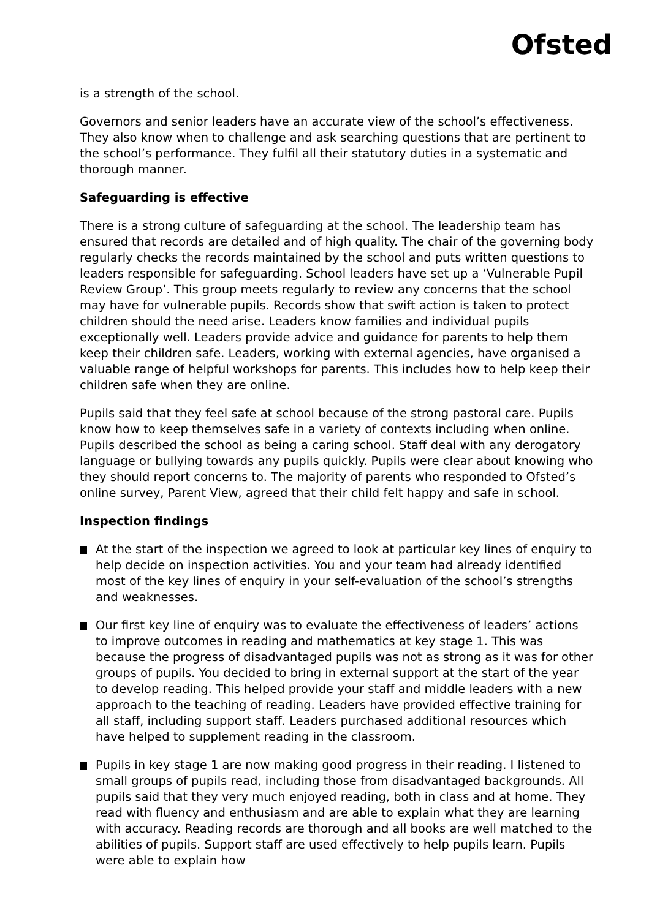Ofsted
is a strength of the school.
Governors and senior leaders have an accurate view of the school’s effectiveness. They also know when to challenge and ask searching questions that are pertinent to the school’s performance. They fulfil all their statutory duties in a systematic and thorough manner.
Safeguarding is effective
There is a strong culture of safeguarding at the school. The leadership team has ensured that records are detailed and of high quality. The chair of the governing body regularly checks the records maintained by the school and puts written questions to leaders responsible for safeguarding. School leaders have set up a ‘Vulnerable Pupil Review Group’. This group meets regularly to review any concerns that the school may have for vulnerable pupils. Records show that swift action is taken to protect children should the need arise. Leaders know families and individual pupils exceptionally well. Leaders provide advice and guidance for parents to help them keep their children safe. Leaders, working with external agencies, have organised a valuable range of helpful workshops for parents. This includes how to help keep their children safe when they are online.
Pupils said that they feel safe at school because of the strong pastoral care. Pupils know how to keep themselves safe in a variety of contexts including when online. Pupils described the school as being a caring school. Staff deal with any derogatory language or bullying towards any pupils quickly. Pupils were clear about knowing who they should report concerns to. The majority of parents who responded to Ofsted’s online survey, Parent View, agreed that their child felt happy and safe in school.
Inspection findings
At the start of the inspection we agreed to look at particular key lines of enquiry to help decide on inspection activities. You and your team had already identified most of the key lines of enquiry in your self-evaluation of the school’s strengths and weaknesses.
Our first key line of enquiry was to evaluate the effectiveness of leaders’ actions to improve outcomes in reading and mathematics at key stage 1. This was because the progress of disadvantaged pupils was not as strong as it was for other groups of pupils. You decided to bring in external support at the start of the year to develop reading. This helped provide your staff and middle leaders with a new approach to the teaching of reading. Leaders have provided effective training for all staff, including support staff. Leaders purchased additional resources which have helped to supplement reading in the classroom.
Pupils in key stage 1 are now making good progress in their reading. I listened to small groups of pupils read, including those from disadvantaged backgrounds. All pupils said that they very much enjoyed reading, both in class and at home. They read with fluency and enthusiasm and are able to explain what they are learning with accuracy. Reading records are thorough and all books are well matched to the abilities of pupils. Support staff are used effectively to help pupils learn. Pupils were able to explain how